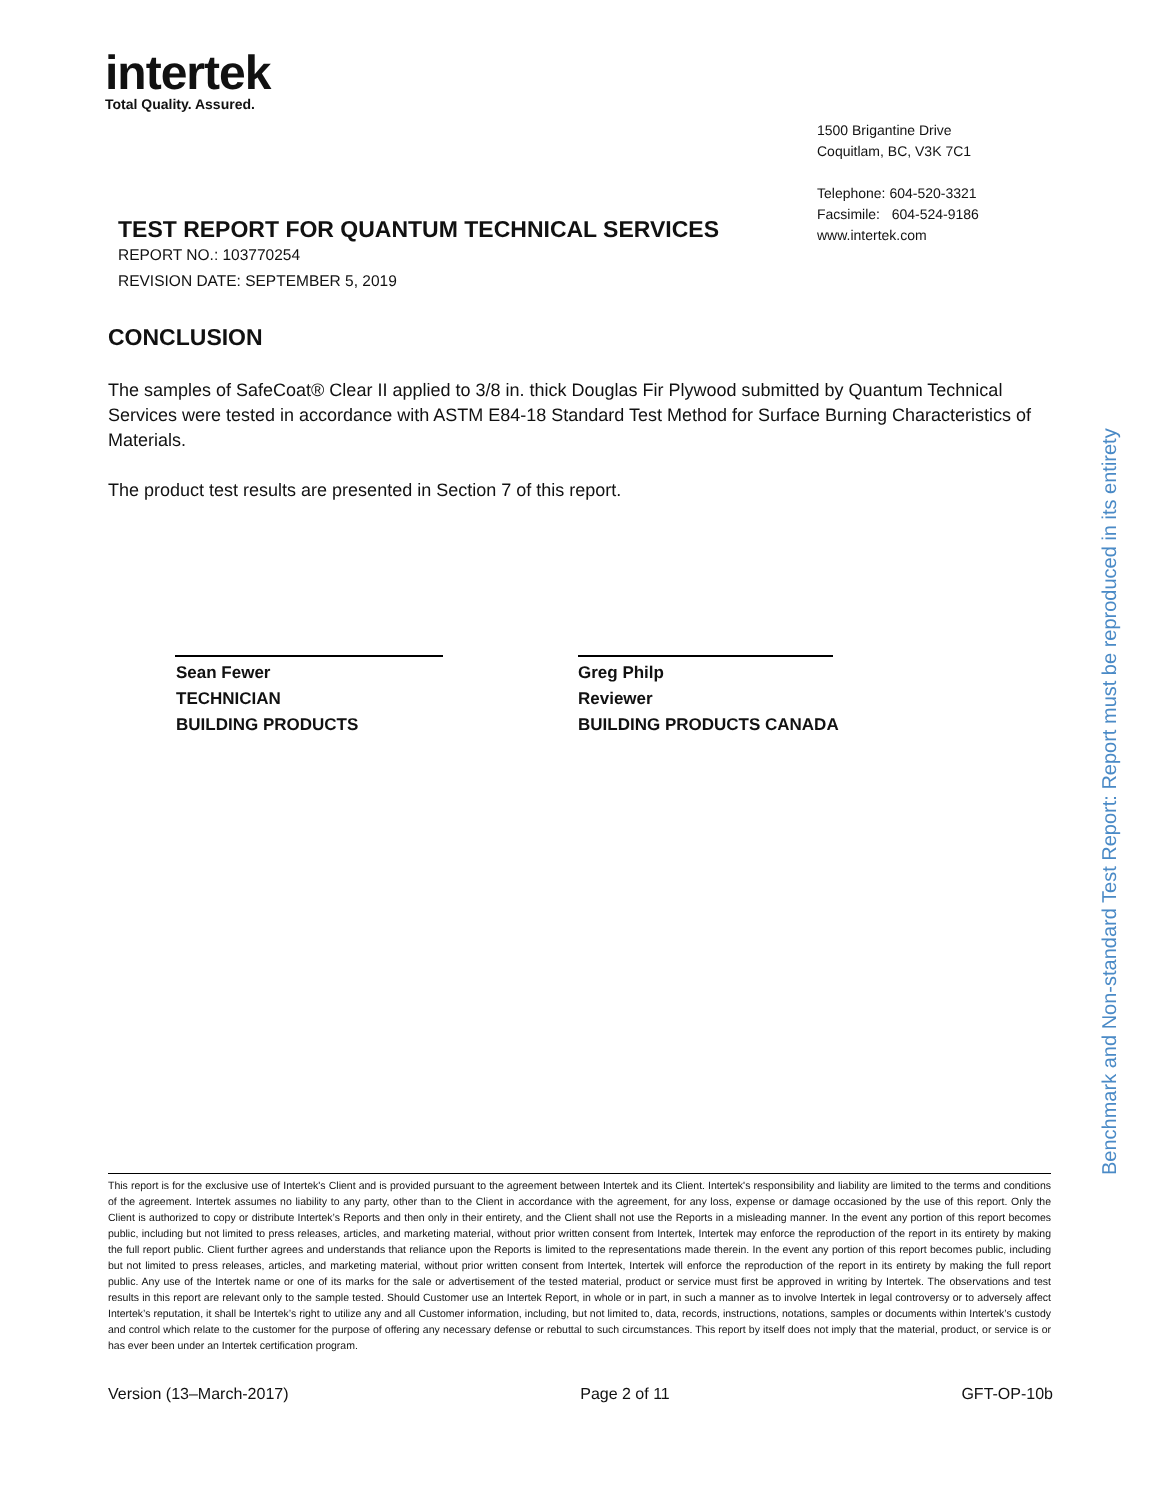intertek
Total Quality. Assured.
1500 Brigantine Drive
Coquitlam, BC, V3K 7C1
Telephone: 604-520-3321
Facsimile: 604-524-9186
www.intertek.com
TEST REPORT FOR QUANTUM TECHNICAL SERVICES
REPORT NO.: 103770254
REVISION DATE: SEPTEMBER 5, 2019
CONCLUSION
The samples of SafeCoat® Clear II applied to 3/8 in. thick Douglas Fir Plywood submitted by Quantum Technical Services were tested in accordance with ASTM E84-18 Standard Test Method for Surface Burning Characteristics of Materials.
The product test results are presented in Section 7 of this report.
Sean Fewer
TECHNICIAN
BUILDING PRODUCTS
Greg Philp
Reviewer
BUILDING PRODUCTS CANADA
Benchmark and Non-standard Test Report: Report must be reproduced in its entirety
This report is for the exclusive use of Intertek's Client and is provided pursuant to the agreement between Intertek and its Client. Intertek's responsibility and liability are limited to the terms and conditions of the agreement. Intertek assumes no liability to any party, other than to the Client in accordance with the agreement, for any loss, expense or damage occasioned by the use of this report. Only the Client is authorized to copy or distribute Intertek’s Reports and then only in their entirety, and the Client shall not use the Reports in a misleading manner. In the event any portion of this report becomes public, including but not limited to press releases, articles, and marketing material, without prior written consent from Intertek, Intertek may enforce the reproduction of the report in its entirety by making the full report public. Client further agrees and understands that reliance upon the Reports is limited to the representations made therein. In the event any portion of this report becomes public, including but not limited to press releases, articles, and marketing material, without prior written consent from Intertek, Intertek will enforce the reproduction of the report in its entirety by making the full report public. Any use of the Intertek name or one of its marks for the sale or advertisement of the tested material, product or service must first be approved in writing by Intertek. The observations and test results in this report are relevant only to the sample tested. Should Customer use an Intertek Report, in whole or in part, in such a manner as to involve Intertek in legal controversy or to adversely affect Intertek’s reputation, it shall be Intertek’s right to utilize any and all Customer information, including, but not limited to, data, records, instructions, notations, samples or documents within Intertek’s custody and control which relate to the customer for the purpose of offering any necessary defense or rebuttal to such circumstances. This report by itself does not imply that the material, product, or service is or has ever been under an Intertek certification program.
Version (13–March-2017) Page 2 of 11 GFT-OP-10b